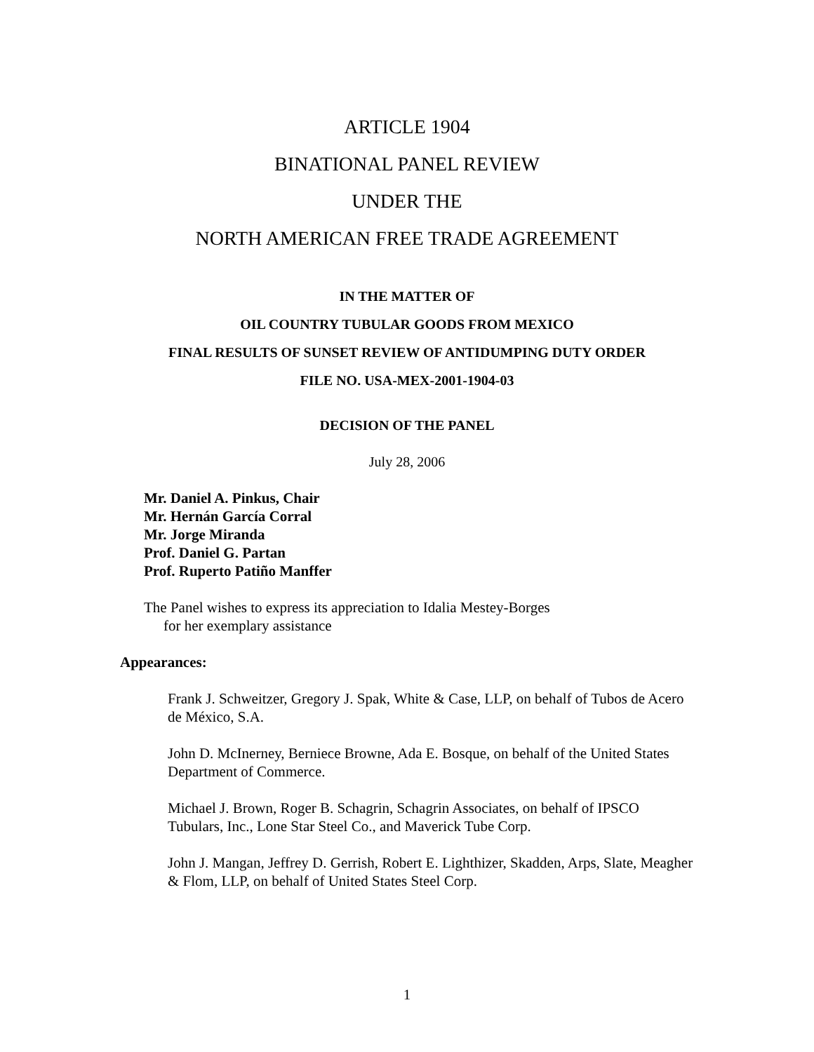ARTICLE 1904
BINATIONAL PANEL REVIEW
UNDER THE
NORTH AMERICAN FREE TRADE AGREEMENT
IN THE MATTER OF
OIL COUNTRY TUBULAR GOODS FROM MEXICO
FINAL RESULTS OF SUNSET REVIEW OF ANTIDUMPING DUTY ORDER
FILE NO. USA-MEX-2001-1904-03
DECISION OF THE PANEL
July 28, 2006
Mr. Daniel A. Pinkus, Chair
Mr. Hernán García Corral
Mr. Jorge Miranda
Prof. Daniel G. Partan
Prof. Ruperto Patiño Manffer
The Panel wishes to express its appreciation to Idalia Mestey-Borges
for her exemplary assistance
Appearances:
Frank J. Schweitzer, Gregory J. Spak, White & Case, LLP, on behalf of Tubos de Acero de México, S.A.
John D. McInerney, Berniece Browne, Ada E. Bosque, on behalf of the United States Department of Commerce.
Michael J. Brown, Roger B. Schagrin, Schagrin Associates, on behalf of IPSCO Tubulars, Inc., Lone Star Steel Co., and Maverick Tube Corp.
John J. Mangan, Jeffrey D. Gerrish, Robert E. Lighthizer, Skadden, Arps, Slate, Meagher & Flom, LLP, on behalf of United States Steel Corp.
1